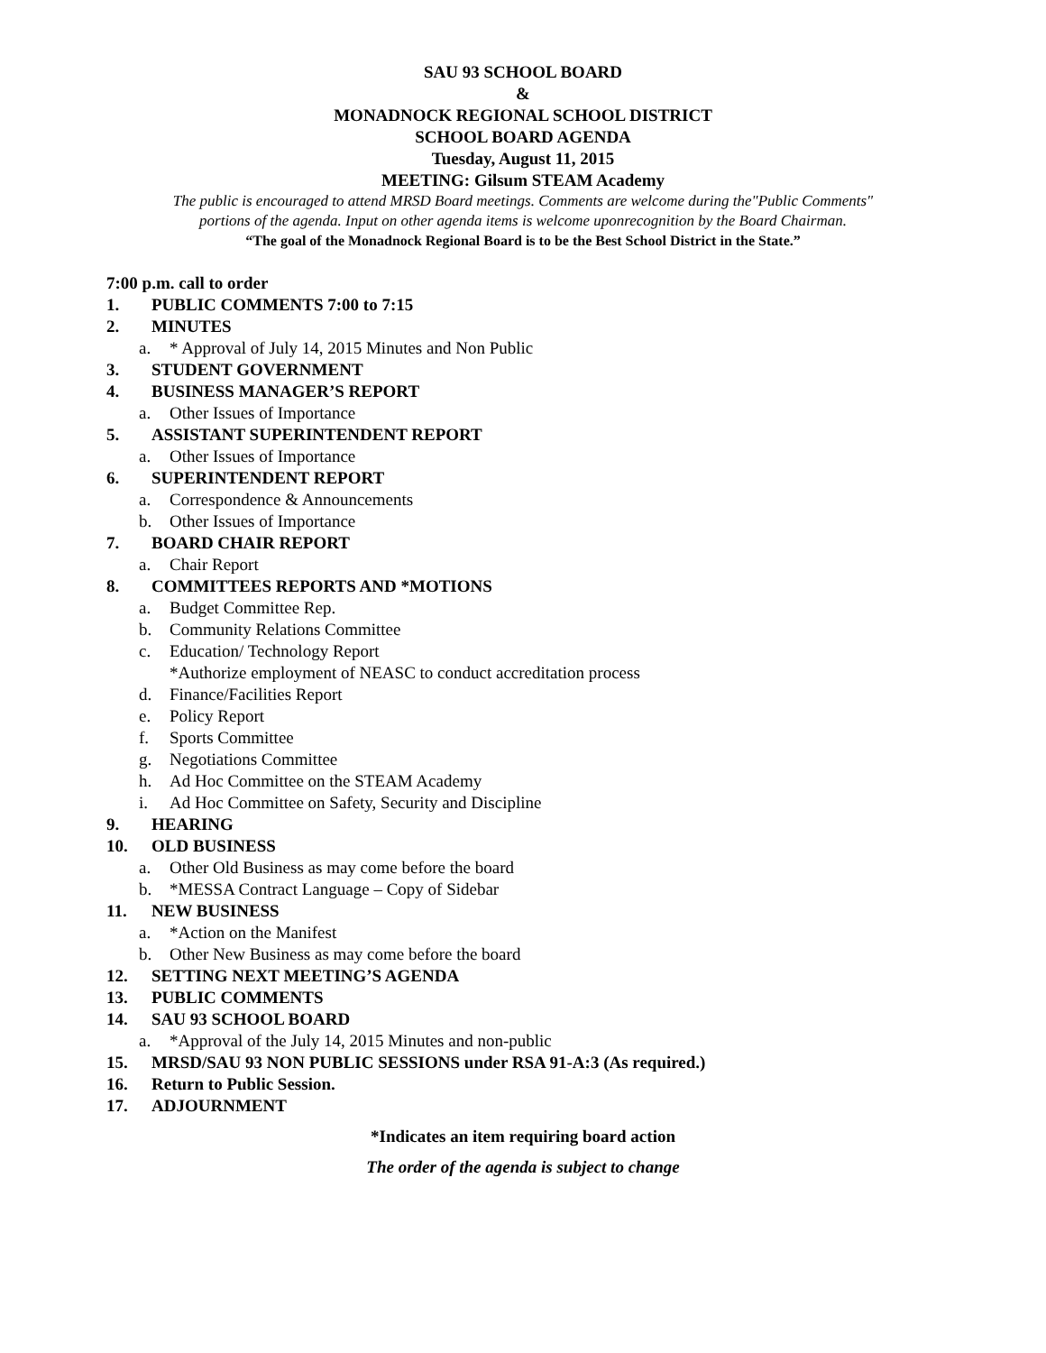SAU 93 SCHOOL BOARD
&
MONADNOCK REGIONAL SCHOOL DISTRICT
SCHOOL BOARD AGENDA
Tuesday, August 11, 2015
MEETING: Gilsum STEAM Academy
The public is encouraged to attend MRSD Board meetings. Comments are welcome during the"Public Comments"
portions of the agenda. Input on other agenda items is welcome uponrecognition by the Board Chairman.
“The goal of the Monadnock Regional Board is to be the Best School District in the State.”
7:00 p.m. call to order
1. PUBLIC COMMENTS 7:00 to 7:15
2. MINUTES
a. * Approval of July 14, 2015 Minutes and Non Public
3. STUDENT GOVERNMENT
4. BUSINESS MANAGER’S REPORT
a. Other Issues of Importance
5. ASSISTANT SUPERINTENDENT REPORT
a. Other Issues of Importance
6. SUPERINTENDENT REPORT
a. Correspondence & Announcements
b. Other Issues of Importance
7. BOARD CHAIR REPORT
a. Chair Report
8. COMMITTEES REPORTS AND *MOTIONS
a. Budget Committee Rep.
b. Community Relations Committee
c. Education/ Technology Report
*Authorize employment of NEASC to conduct accreditation process
d. Finance/Facilities Report
e. Policy Report
f. Sports Committee
g. Negotiations Committee
h. Ad Hoc Committee on the STEAM Academy
i. Ad Hoc Committee on Safety, Security and Discipline
9. HEARING
10. OLD BUSINESS
a. Other Old Business as may come before the board
b. *MESSA Contract Language – Copy of Sidebar
11. NEW BUSINESS
a. *Action on the Manifest
b. Other New Business as may come before the board
12. SETTING NEXT MEETING’S AGENDA
13. PUBLIC COMMENTS
14. SAU 93 SCHOOL BOARD
a. *Approval of the July 14, 2015 Minutes and non-public
15. MRSD/SAU 93 NON PUBLIC SESSIONS under RSA 91-A:3 (As required.)
16. Return to Public Session.
17. ADJOURNMENT
*Indicates an item requiring board action
The order of the agenda is subject to change